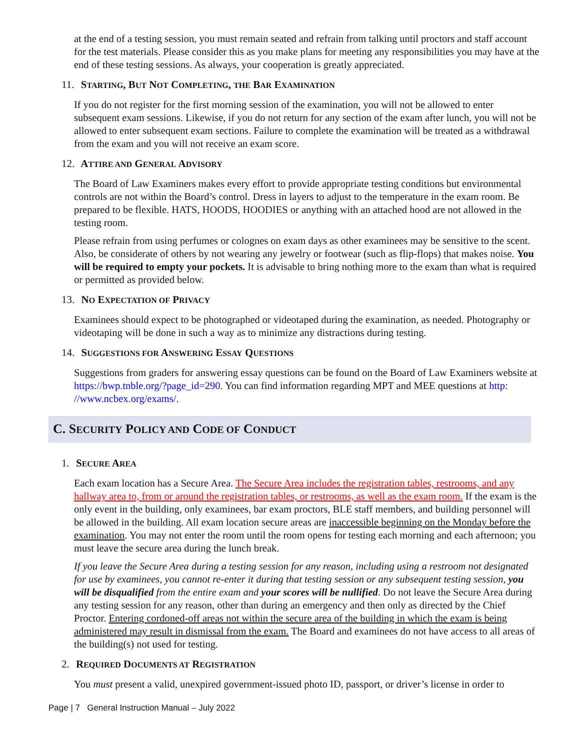at the end of a testing session, you must remain seated and refrain from talking until proctors and staff account for the test materials. Please consider this as you make plans for meeting any responsibilities you may have at the end of these testing sessions. As always, your cooperation is greatly appreciated.
11. STARTING, BUT NOT COMPLETING, THE BAR EXAMINATION
If you do not register for the first morning session of the examination, you will not be allowed to enter subsequent exam sessions. Likewise, if you do not return for any section of the exam after lunch, you will not be allowed to enter subsequent exam sections. Failure to complete the examination will be treated as a withdrawal from the exam and you will not receive an exam score.
12. ATTIRE AND GENERAL ADVISORY
The Board of Law Examiners makes every effort to provide appropriate testing conditions but environmental controls are not within the Board’s control. Dress in layers to adjust to the temperature in the exam room. Be prepared to be flexible. HATS, HOODS, HOODIES or anything with an attached hood are not allowed in the testing room.
Please refrain from using perfumes or colognes on exam days as other examinees may be sensitive to the scent. Also, be considerate of others by not wearing any jewelry or footwear (such as flip-flops) that makes noise. You will be required to empty your pockets. It is advisable to bring nothing more to the exam than what is required or permitted as provided below.
13. NO EXPECTATION OF PRIVACY
Examinees should expect to be photographed or videotaped during the examination, as needed. Photography or videotaping will be done in such a way as to minimize any distractions during testing.
14. SUGGESTIONS FOR ANSWERING ESSAY QUESTIONS
Suggestions from graders for answering essay questions can be found on the Board of Law Examiners website at https://bwp.tnble.org/?page_id=290. You can find information regarding MPT and MEE questions at http: //www.ncbex.org/exams/.
C. SECURITY POLICY AND CODE OF CONDUCT
1. SECURE AREA
Each exam location has a Secure Area. The Secure Area includes the registration tables, restrooms, and any hallway area to, from or around the registration tables, or restrooms, as well as the exam room. If the exam is the only event in the building, only examinees, bar exam proctors, BLE staff members, and building personnel will be allowed in the building. All exam location secure areas are inaccessible beginning on the Monday before the examination. You may not enter the room until the room opens for testing each morning and each afternoon; you must leave the secure area during the lunch break.
If you leave the Secure Area during a testing session for any reason, including using a restroom not designated for use by examinees, you cannot re-enter it during that testing session or any subsequent testing session, you will be disqualified from the entire exam and your scores will be nullified. Do not leave the Secure Area during any testing session for any reason, other than during an emergency and then only as directed by the Chief Proctor. Entering cordoned-off areas not within the secure area of the building in which the exam is being administered may result in dismissal from the exam. The Board and examinees do not have access to all areas of the building(s) not used for testing.
2. REQUIRED DOCUMENTS AT REGISTRATION
You must present a valid, unexpired government-issued photo ID, passport, or driver’s license in order to
Page | 7 General Instruction Manual – July 2022